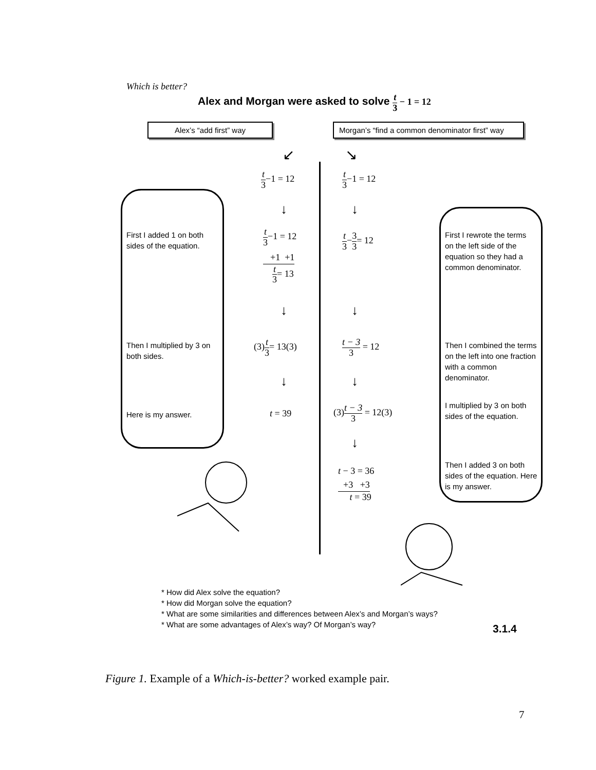Which is better?
Alex and Morgan were asked to solve t 3 − 1 = 12
Alex’s “add first” way
Morgan’s “find a common denominator first” way
First I added 1 on both sides of the equation.
Then I multiplied by 3 on both sides.
Here is my answer.
↙
t 3−1 = 12
↓
t 3−1 = 12
+1 +1
t 3= 13
↓
(3)t 3= 13(3)
↓
t = 39
↘
t 3−1 = 12
↓
t 3−3 3= 12
↓
t − 3 3 = 12
↓
(3)t − 3 3 = 12(3)
↓
t − 3 = 36
+3 +3
t = 39
First I rewrote the terms on the left side of the equation so they had a common denominator.
Then I combined the terms on the left into one fraction with a common denominator.
I multiplied by 3 on both sides of the equation.
Then I added 3 on both sides of the equation. Here is my answer.
* How did Alex solve the equation?
* How did Morgan solve the equation?
* What are some similarities and differences between Alex’s and Morgan’s ways?
* What are some advantages of Alex’s way? Of Morgan’s way?
3.1.4
Figure 1. Example of a Which-is-better? worked example pair.
7